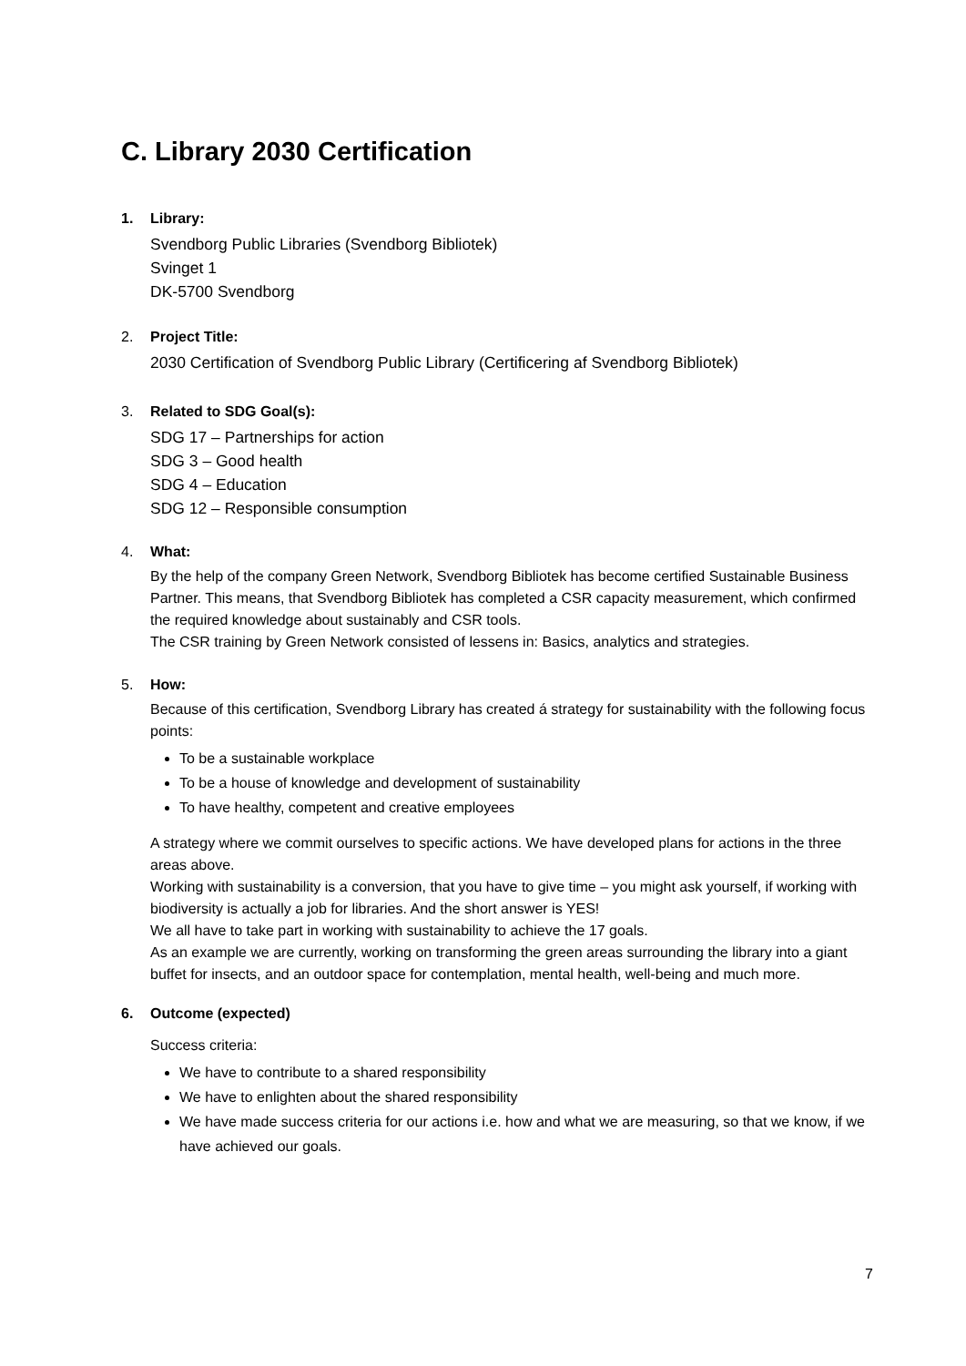C. Library 2030 Certification
1. Library:
Svendborg Public Libraries (Svendborg Bibliotek)
Svinget 1
DK-5700 Svendborg
2. Project Title:
2030 Certification of Svendborg Public Library (Certificering af Svendborg Bibliotek)
3. Related to SDG Goal(s):
SDG 17 – Partnerships for action
SDG 3 – Good health
SDG 4 – Education
SDG 12 – Responsible consumption
4. What:
By the help of the company Green Network, Svendborg Bibliotek has become certified Sustainable Business Partner. This means, that Svendborg Bibliotek has completed a CSR capacity measurement, which confirmed the required knowledge about sustainably and CSR tools.
The CSR training by Green Network consisted of lessens in: Basics, analytics and strategies.
5. How:
Because of this certification, Svendborg Library has created á strategy for sustainability with the following focus points:
To be a sustainable workplace
To be a house of knowledge and development of sustainability
To have healthy, competent and creative employees
A strategy where we commit ourselves to specific actions. We have developed plans for actions in the three areas above.
Working with sustainability is a conversion, that you have to give time – you might ask yourself, if working with biodiversity is actually a job for libraries. And the short answer is YES!
We all have to take part in working with sustainability to achieve the 17 goals.
As an example we are currently, working on transforming the green areas surrounding the library into a giant buffet for insects, and an outdoor space for contemplation, mental health, well-being and much more.
6. Outcome (expected)
Success criteria:
We have to contribute to a shared responsibility
We have to enlighten about the shared responsibility
We have made success criteria for our actions i.e. how and what we are measuring, so that we know, if we have achieved our goals.
7